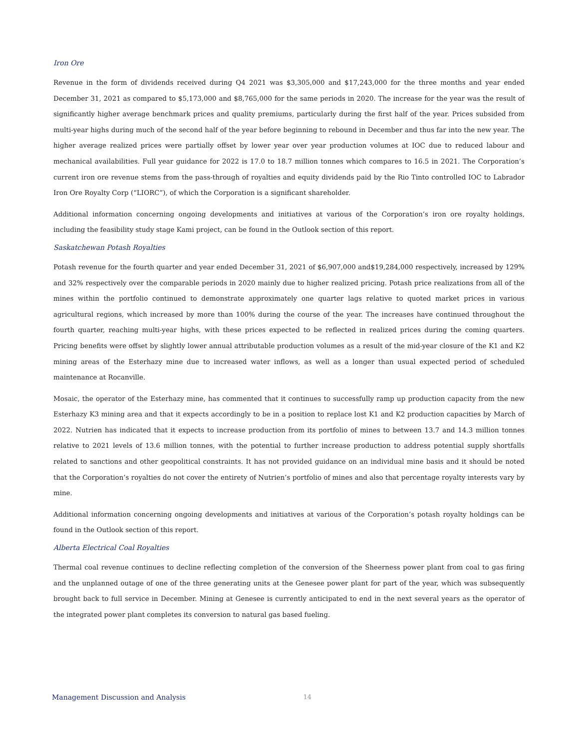Iron Ore
Revenue in the form of dividends received during Q4 2021 was $3,305,000 and $17,243,000 for the three months and year ended December 31, 2021 as compared to $5,173,000 and $8,765,000 for the same periods in 2020. The increase for the year was the result of significantly higher average benchmark prices and quality premiums, particularly during the first half of the year. Prices subsided from multi-year highs during much of the second half of the year before beginning to rebound in December and thus far into the new year. The higher average realized prices were partially offset by lower year over year production volumes at IOC due to reduced labour and mechanical availabilities. Full year guidance for 2022 is 17.0 to 18.7 million tonnes which compares to 16.5 in 2021. The Corporation’s current iron ore revenue stems from the pass-through of royalties and equity dividends paid by the Rio Tinto controlled IOC to Labrador Iron Ore Royalty Corp (“LIORC”), of which the Corporation is a significant shareholder.
Additional information concerning ongoing developments and initiatives at various of the Corporation’s iron ore royalty holdings, including the feasibility study stage Kami project, can be found in the Outlook section of this report.
Saskatchewan Potash Royalties
Potash revenue for the fourth quarter and year ended December 31, 2021 of $6,907,000 and$19,284,000 respectively, increased by 129% and 32% respectively over the comparable periods in 2020 mainly due to higher realized pricing. Potash price realizations from all of the mines within the portfolio continued to demonstrate approximately one quarter lags relative to quoted market prices in various agricultural regions, which increased by more than 100% during the course of the year. The increases have continued throughout the fourth quarter, reaching multi-year highs, with these prices expected to be reflected in realized prices during the coming quarters. Pricing benefits were offset by slightly lower annual attributable production volumes as a result of the mid-year closure of the K1 and K2 mining areas of the Esterhazy mine due to increased water inflows, as well as a longer than usual expected period of scheduled maintenance at Rocanville.
Mosaic, the operator of the Esterhazy mine, has commented that it continues to successfully ramp up production capacity from the new Esterhazy K3 mining area and that it expects accordingly to be in a position to replace lost K1 and K2 production capacities by March of 2022. Nutrien has indicated that it expects to increase production from its portfolio of mines to between 13.7 and 14.3 million tonnes relative to 2021 levels of 13.6 million tonnes, with the potential to further increase production to address potential supply shortfalls related to sanctions and other geopolitical constraints. It has not provided guidance on an individual mine basis and it should be noted that the Corporation’s royalties do not cover the entirety of Nutrien’s portfolio of mines and also that percentage royalty interests vary by mine.
Additional information concerning ongoing developments and initiatives at various of the Corporation’s potash royalty holdings can be found in the Outlook section of this report.
Alberta Electrical Coal Royalties
Thermal coal revenue continues to decline reflecting completion of the conversion of the Sheerness power plant from coal to gas firing and the unplanned outage of one of the three generating units at the Genesee power plant for part of the year, which was subsequently brought back to full service in December. Mining at Genesee is currently anticipated to end in the next several years as the operator of the integrated power plant completes its conversion to natural gas based fueling.
Management Discussion and Analysis 14